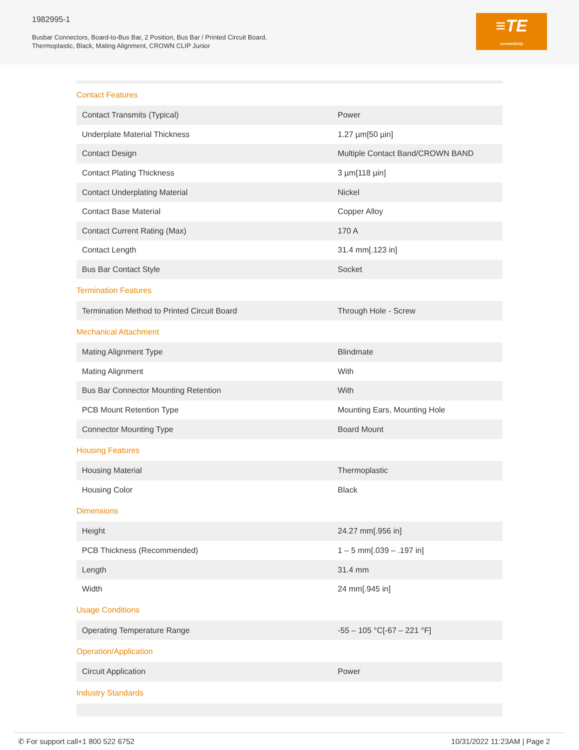1982995-1
Busbar Connectors, Board-to-Bus Bar, 2 Position, Bus Bar / Printed Circuit Board,
Thermoplastic, Black, Mating Alignment, CROWN CLIP Junior
≡TE
connectivity
Contact Features
| Contact Transmits (Typical) | Power |
| Underplate Material Thickness | 1.27 µm[50 µin] |
| Contact Design | Multiple Contact Band/CROWN BAND |
| Contact Plating Thickness | 3 µm[118 µin] |
| Contact Underplating Material | Nickel |
| Contact Base Material | Copper Alloy |
| Contact Current Rating (Max) | 170 A |
| Contact Length | 31.4 mm[.123 in] |
| Bus Bar Contact Style | Socket |
Termination Features
| Termination Method to Printed Circuit Board | Through Hole - Screw |
Mechanical Attachment
| Mating Alignment Type | Blindmate |
| Mating Alignment | With |
| Bus Bar Connector Mounting Retention | With |
| PCB Mount Retention Type | Mounting Ears, Mounting Hole |
| Connector Mounting Type | Board Mount |
Housing Features
| Housing Material | Thermoplastic |
| Housing Color | Black |
Dimensions
| Height | 24.27 mm[.956 in] |
| PCB Thickness (Recommended) | 1 – 5 mm[.039 – .197 in] |
| Length | 31.4 mm |
| Width | 24 mm[.945 in] |
Usage Conditions
| Operating Temperature Range | -55 – 105 °C[-67 – 221 °F] |
Operation/Application
| Circuit Application | Power |
Industry Standards
✆ For support call+1 800 522 6752 10/31/2022 11:23AM | Page 2